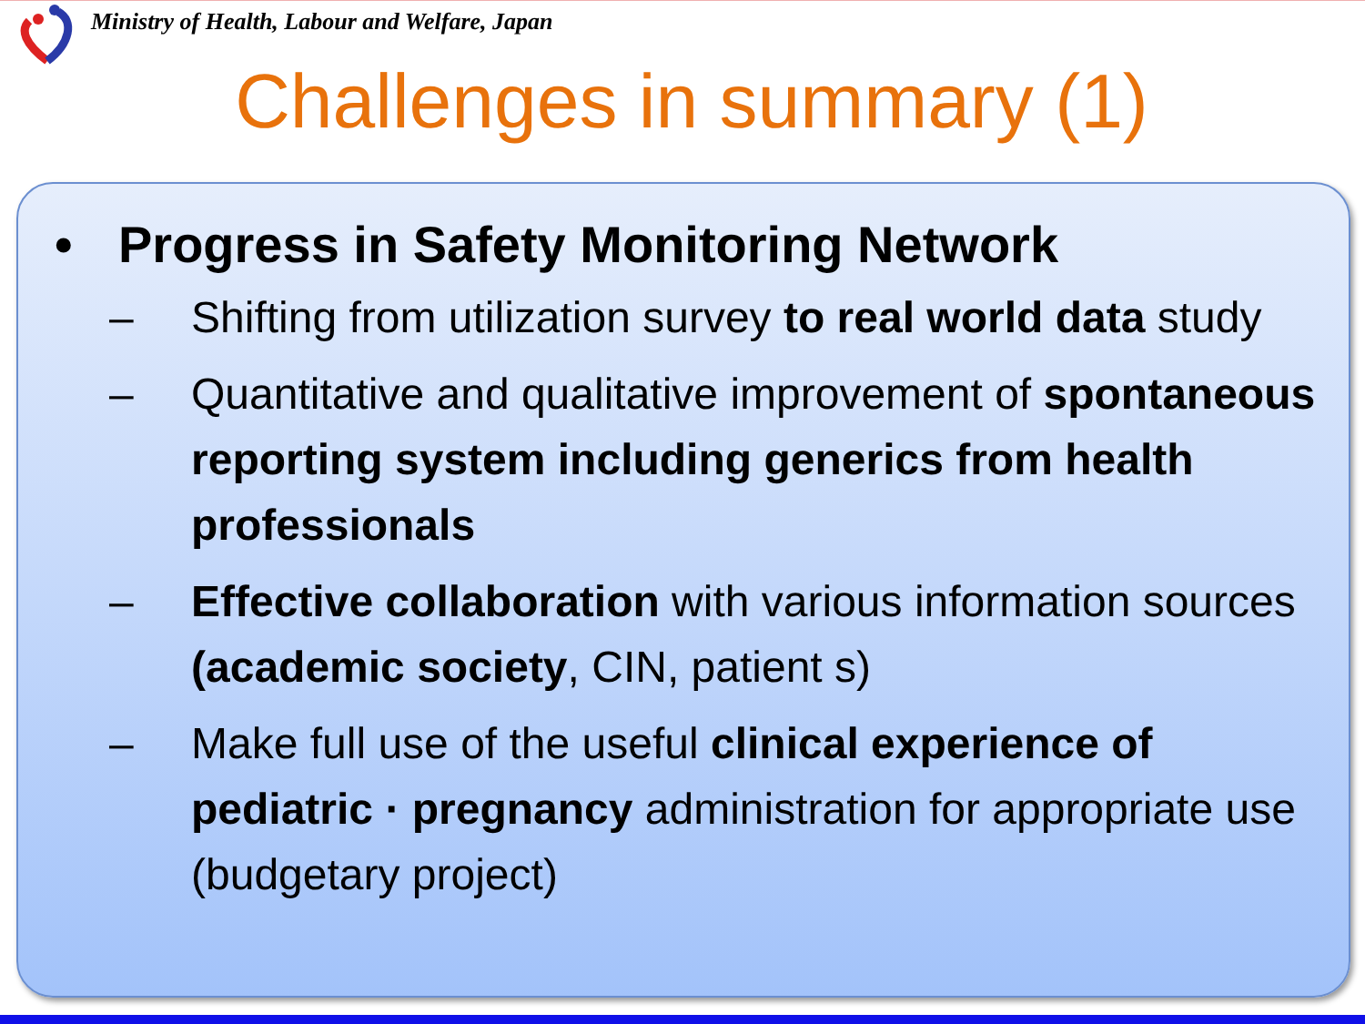Ministry of Health, Labour and Welfare, Japan
Challenges in summary (1)
• Progress in Safety Monitoring Network
– Shifting from utilization survey to real world data study
– Quantitative and qualitative improvement of spontaneous reporting system including generics from health professionals
– Effective collaboration with various information sources (academic society, CIN, patient s)
– Make full use of the useful clinical experience of pediatric · pregnancy administration for appropriate use (budgetary project)